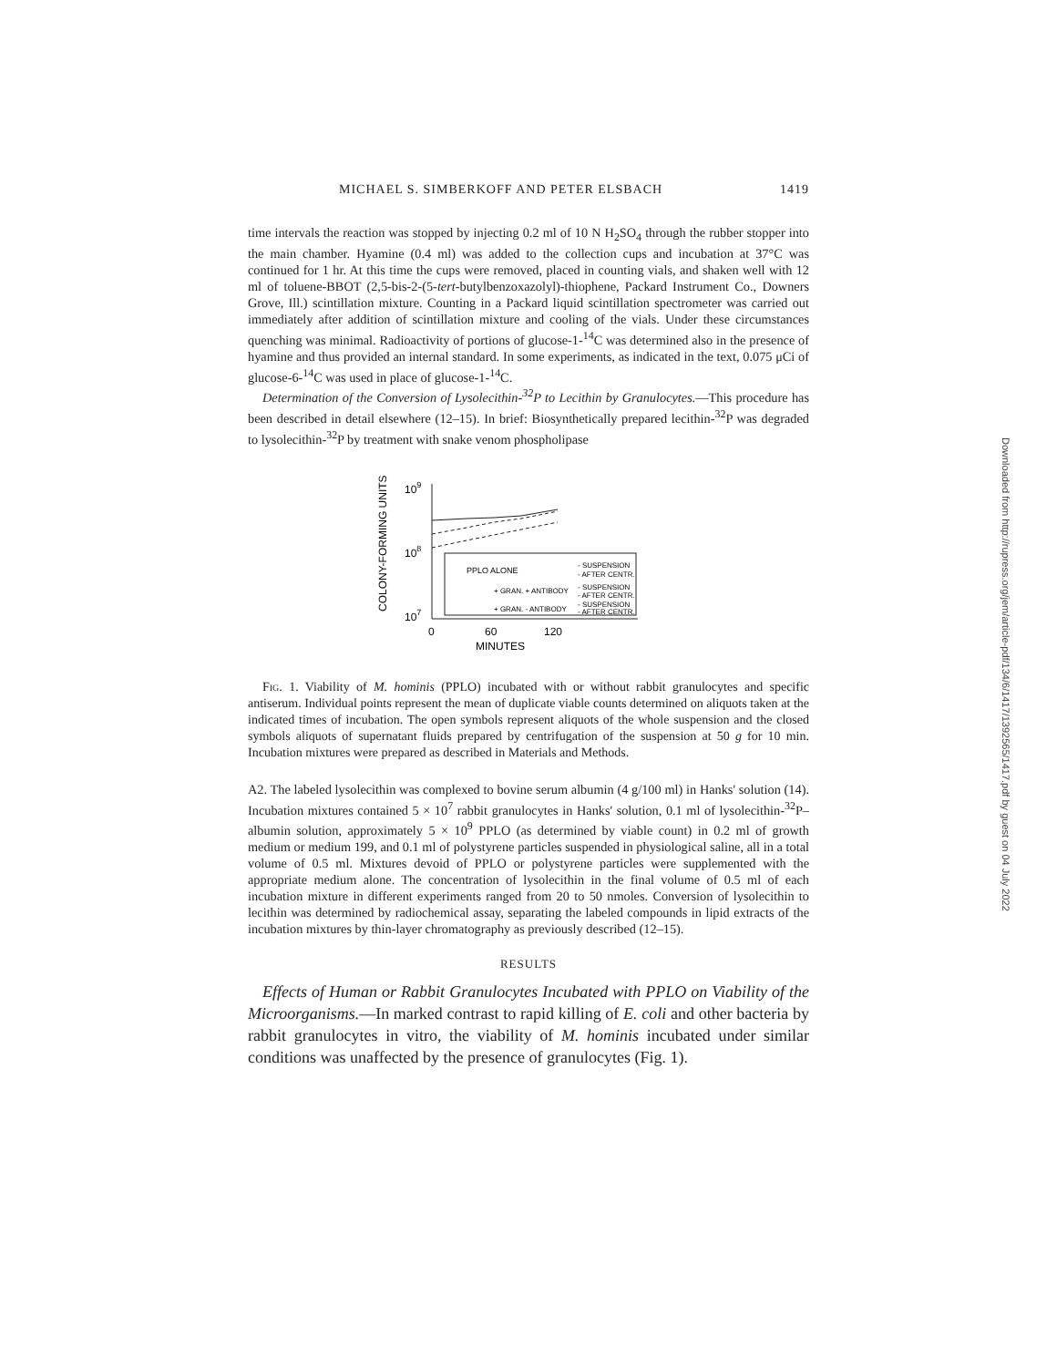MICHAEL S. SIMBERKOFF AND PETER ELSBACH 1419
time intervals the reaction was stopped by injecting 0.2 ml of 10 N H<sub>2</sub>SO<sub>4</sub> through the rubber stopper into the main chamber. Hyamine (0.4 ml) was added to the collection cups and incubation at 37°C was continued for 1 hr. At this time the cups were removed, placed in counting vials, and shaken well with 12 ml of toluene-BBOT (2,5-bis-2-(5-tert-butylbenzoxazolyl)-thiophene, Packard Instrument Co., Downers Grove, Ill.) scintillation mixture. Counting in a Packard liquid scintillation spectrometer was carried out immediately after addition of scintillation mixture and cooling of the vials. Under these circumstances quenching was minimal. Radioactivity of portions of glucose-1-<sup>14</sup>C was determined also in the presence of hyamine and thus provided an internal standard. In some experiments, as indicated in the text, 0.075 μCi of glucose-6-<sup>14</sup>C was used in place of glucose-1-<sup>14</sup>C.
Determination of the Conversion of Lysolecithin-<sup>32</sup>P to Lecithin by Granulocytes.—This procedure has been described in detail elsewhere (12–15). In brief: Biosynthetically prepared lecithin-<sup>32</sup>P was degraded to lysolecithin-<sup>32</sup>P by treatment with snake venom phospholipase
COLONY-FORMING UNITS
109
108
107
PPLO ALONE
- SUSPENSION
- AFTER CENTR.
+ GRAN. + ANTIBODY
- SUSPENSION
- AFTER CENTR.
+ GRAN. - ANTIBODY
- SUSPENSION
- AFTER CENTR.
0
60
120
MINUTES
Fig. 1. Viability of M. hominis (PPLO) incubated with or without rabbit granulocytes and specific antiserum. Individual points represent the mean of duplicate viable counts determined on aliquots taken at the indicated times of incubation. The open symbols represent aliquots of the whole suspension and the closed symbols aliquots of supernatant fluids prepared by centrifugation of the suspension at 50 g for 10 min. Incubation mixtures were prepared as described in Materials and Methods.
A2. The labeled lysolecithin was complexed to bovine serum albumin (4 g/100 ml) in Hanks' solution (14). Incubation mixtures contained 5 × 10<sup>7</sup> rabbit granulocytes in Hanks' solution, 0.1 ml of lysolecithin-<sup>32</sup>P–albumin solution, approximately 5 × 10<sup>9</sup> PPLO (as determined by viable count) in 0.2 ml of growth medium or medium 199, and 0.1 ml of polystyrene particles suspended in physiological saline, all in a total volume of 0.5 ml. Mixtures devoid of PPLO or polystyrene particles were supplemented with the appropriate medium alone. The concentration of lysolecithin in the final volume of 0.5 ml of each incubation mixture in different experiments ranged from 20 to 50 nmoles. Conversion of lysolecithin to lecithin was determined by radiochemical assay, separating the labeled compounds in lipid extracts of the incubation mixtures by thin-layer chromatography as previously described (12–15).
RESULTS
Effects of Human or Rabbit Granulocytes Incubated with PPLO on Viability of the Microorganisms.—In marked contrast to rapid killing of E. coli and other bacteria by rabbit granulocytes in vitro, the viability of M. hominis incubated under similar conditions was unaffected by the presence of granulocytes (Fig. 1).
Downloaded from http://rupress.org/jem/article-pdf/134/6/1417/1392565/1417.pdf by guest on 04 July 2022